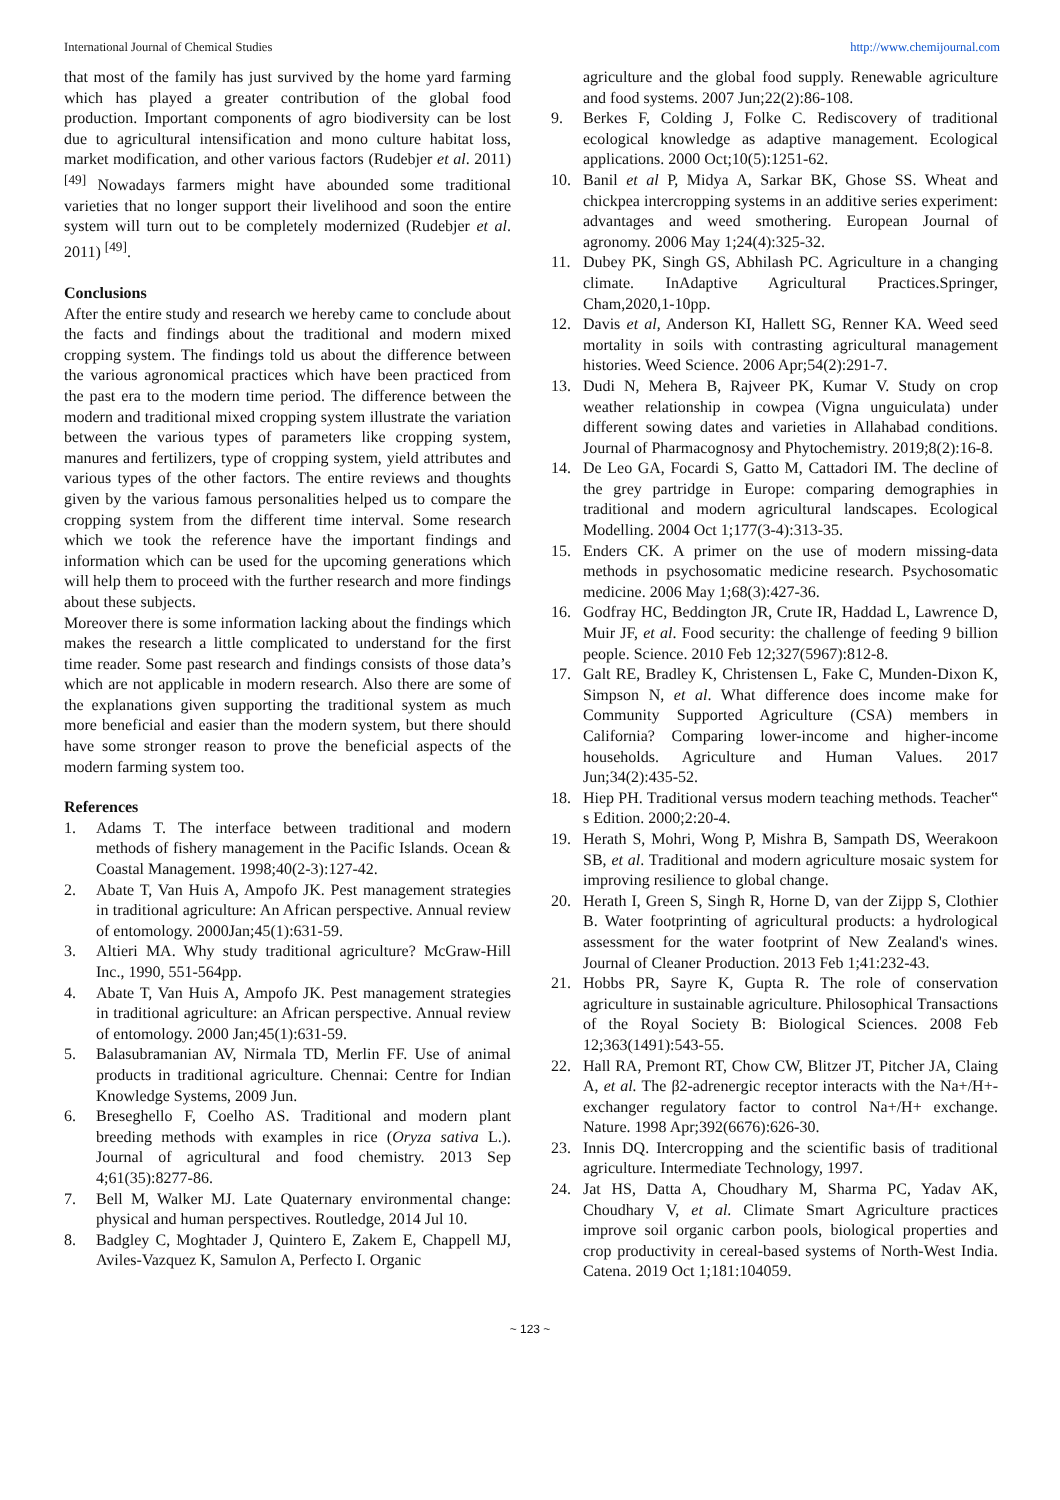International Journal of Chemical Studies http://www.chemijournal.com
that most of the family has just survived by the home yard farming which has played a greater contribution of the global food production. Important components of agro biodiversity can be lost due to agricultural intensification and mono culture habitat loss, market modification, and other various factors (Rudebjer et al. 2011) <sup>[49]</sup> Nowadays farmers might have abounded some traditional varieties that no longer support their livelihood and soon the entire system will turn out to be completely modernized (Rudebjer et al. 2011) <sup>[49]</sup>.
Conclusions
After the entire study and research we hereby came to conclude about the facts and findings about the traditional and modern mixed cropping system. The findings told us about the difference between the various agronomical practices which have been practiced from the past era to the modern time period. The difference between the modern and traditional mixed cropping system illustrate the variation between the various types of parameters like cropping system, manures and fertilizers, type of cropping system, yield attributes and various types of the other factors. The entire reviews and thoughts given by the various famous personalities helped us to compare the cropping system from the different time interval. Some research which we took the reference have the important findings and information which can be used for the upcoming generations which will help them to proceed with the further research and more findings about these subjects.
Moreover there is some information lacking about the findings which makes the research a little complicated to understand for the first time reader. Some past research and findings consists of those data’s which are not applicable in modern research. Also there are some of the explanations given supporting the traditional system as much more beneficial and easier than the modern system, but there should have some stronger reason to prove the beneficial aspects of the modern farming system too.
References
1. Adams T. The interface between traditional and modern methods of fishery management in the Pacific Islands. Ocean & Coastal Management. 1998;40(2-3):127-42.
2. Abate T, Van Huis A, Ampofo JK. Pest management strategies in traditional agriculture: An African perspective. Annual review of entomology. 2000Jan;45(1):631-59.
3. Altieri MA. Why study traditional agriculture? McGraw-Hill Inc., 1990, 551-564pp.
4. Abate T, Van Huis A, Ampofo JK. Pest management strategies in traditional agriculture: an African perspective. Annual review of entomology. 2000 Jan;45(1):631-59.
5. Balasubramanian AV, Nirmala TD, Merlin FF. Use of animal products in traditional agriculture. Chennai: Centre for Indian Knowledge Systems, 2009 Jun.
6. Breseghello F, Coelho AS. Traditional and modern plant breeding methods with examples in rice (Oryza sativa L.). Journal of agricultural and food chemistry. 2013 Sep 4;61(35):8277-86.
7. Bell M, Walker MJ. Late Quaternary environmental change: physical and human perspectives. Routledge, 2014 Jul 10.
8. Badgley C, Moghtader J, Quintero E, Zakem E, Chappell MJ, Aviles-Vazquez K, Samulon A, Perfecto I. Organic
agriculture and the global food supply. Renewable agriculture and food systems. 2007 Jun;22(2):86-108.
9. Berkes F, Colding J, Folke C. Rediscovery of traditional ecological knowledge as adaptive management. Ecological applications. 2000 Oct;10(5):1251-62.
10. Banil et al P, Midya A, Sarkar BK, Ghose SS. Wheat and chickpea intercropping systems in an additive series experiment: advantages and weed smothering. European Journal of agronomy. 2006 May 1;24(4):325-32.
11. Dubey PK, Singh GS, Abhilash PC. Agriculture in a changing climate. InAdaptive Agricultural Practices.Springer, Cham,2020,1-10pp.
12. Davis et al, Anderson KI, Hallett SG, Renner KA. Weed seed mortality in soils with contrasting agricultural management histories. Weed Science. 2006 Apr;54(2):291-7.
13. Dudi N, Mehera B, Rajveer PK, Kumar V. Study on crop weather relationship in cowpea (Vigna unguiculata) under different sowing dates and varieties in Allahabad conditions. Journal of Pharmacognosy and Phytochemistry. 2019;8(2):16-8.
14. De Leo GA, Focardi S, Gatto M, Cattadori IM. The decline of the grey partridge in Europe: comparing demographies in traditional and modern agricultural landscapes. Ecological Modelling. 2004 Oct 1;177(3-4):313-35.
15. Enders CK. A primer on the use of modern missing-data methods in psychosomatic medicine research. Psychosomatic medicine. 2006 May 1;68(3):427-36.
16. Godfray HC, Beddington JR, Crute IR, Haddad L, Lawrence D, Muir JF, et al. Food security: the challenge of feeding 9 billion people. Science. 2010 Feb 12;327(5967):812-8.
17. Galt RE, Bradley K, Christensen L, Fake C, Munden-Dixon K, Simpson N, et al. What difference does income make for Community Supported Agriculture (CSA) members in California? Comparing lower-income and higher-income households. Agriculture and Human Values. 2017 Jun;34(2):435-52.
18. Hiep PH. Traditional versus modern teaching methods. Teacher‟ s Edition. 2000;2:20-4.
19. Herath S, Mohri, Wong P, Mishra B, Sampath DS, Weerakoon SB, et al. Traditional and modern agriculture mosaic system for improving resilience to global change.
20. Herath I, Green S, Singh R, Horne D, van der Zijpp S, Clothier B. Water footprinting of agricultural products: a hydrological assessment for the water footprint of New Zealand's wines. Journal of Cleaner Production. 2013 Feb 1;41:232-43.
21. Hobbs PR, Sayre K, Gupta R. The role of conservation agriculture in sustainable agriculture. Philosophical Transactions of the Royal Society B: Biological Sciences. 2008 Feb 12;363(1491):543-55.
22. Hall RA, Premont RT, Chow CW, Blitzer JT, Pitcher JA, Claing A, et al. The β2-adrenergic receptor interacts with the Na+/H+-exchanger regulatory factor to control Na+/H+ exchange. Nature. 1998 Apr;392(6676):626-30.
23. Innis DQ. Intercropping and the scientific basis of traditional agriculture. Intermediate Technology, 1997.
24. Jat HS, Datta A, Choudhary M, Sharma PC, Yadav AK, Choudhary V, et al. Climate Smart Agriculture practices improve soil organic carbon pools, biological properties and crop productivity in cereal-based systems of North-West India. Catena. 2019 Oct 1;181:104059.
~ 123 ~